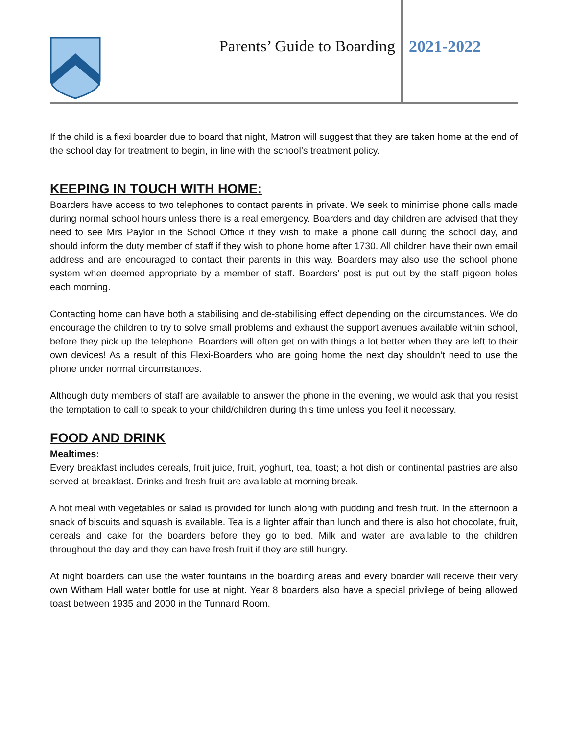Parents’ Guide to Boarding 2021-2022
If the child is a flexi boarder due to board that night, Matron will suggest that they are taken home at the end of the school day for treatment to begin, in line with the school’s treatment policy.
KEEPING IN TOUCH WITH HOME:
Boarders have access to two telephones to contact parents in private. We seek to minimise phone calls made during normal school hours unless there is a real emergency. Boarders and day children are advised that they need to see Mrs Paylor in the School Office if they wish to make a phone call during the school day, and should inform the duty member of staff if they wish to phone home after 1730. All children have their own email address and are encouraged to contact their parents in this way. Boarders may also use the school phone system when deemed appropriate by a member of staff. Boarders’ post is put out by the staff pigeon holes each morning.
Contacting home can have both a stabilising and de-stabilising effect depending on the circumstances. We do encourage the children to try to solve small problems and exhaust the support avenues available within school, before they pick up the telephone. Boarders will often get on with things a lot better when they are left to their own devices! As a result of this Flexi-Boarders who are going home the next day shouldn’t need to use the phone under normal circumstances.
Although duty members of staff are available to answer the phone in the evening, we would ask that you resist the temptation to call to speak to your child/children during this time unless you feel it necessary.
FOOD AND DRINK
Mealtimes:
Every breakfast includes cereals, fruit juice, fruit, yoghurt, tea, toast; a hot dish or continental pastries are also served at breakfast. Drinks and fresh fruit are available at morning break.
A hot meal with vegetables or salad is provided for lunch along with pudding and fresh fruit. In the afternoon a snack of biscuits and squash is available. Tea is a lighter affair than lunch and there is also hot chocolate, fruit, cereals and cake for the boarders before they go to bed. Milk and water are available to the children throughout the day and they can have fresh fruit if they are still hungry.
At night boarders can use the water fountains in the boarding areas and every boarder will receive their very own Witham Hall water bottle for use at night. Year 8 boarders also have a special privilege of being allowed toast between 1935 and 2000 in the Tunnard Room.